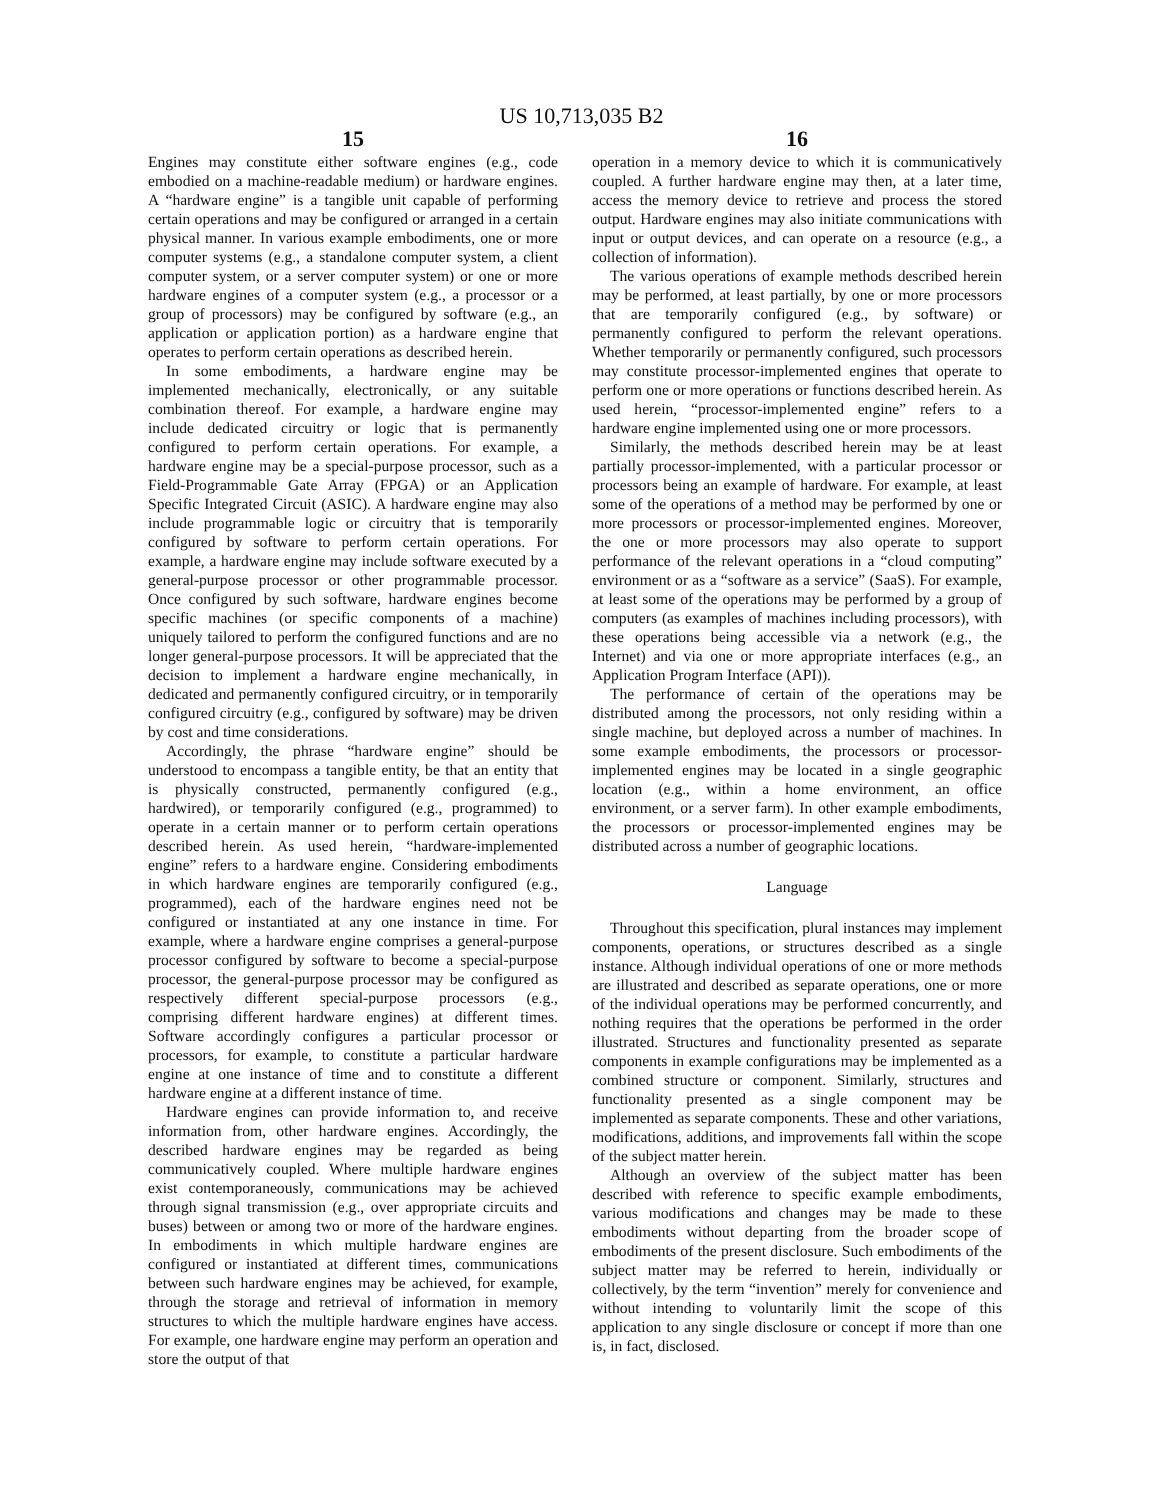US 10,713,035 B2
15
Engines may constitute either software engines (e.g., code embodied on a machine-readable medium) or hardware engines. A “hardware engine” is a tangible unit capable of performing certain operations and may be configured or arranged in a certain physical manner. In various example embodiments, one or more computer systems (e.g., a standalone computer system, a client computer system, or a server computer system) or one or more hardware engines of a computer system (e.g., a processor or a group of processors) may be configured by software (e.g., an application or application portion) as a hardware engine that operates to perform certain operations as described herein.
In some embodiments, a hardware engine may be implemented mechanically, electronically, or any suitable combination thereof. For example, a hardware engine may include dedicated circuitry or logic that is permanently configured to perform certain operations. For example, a hardware engine may be a special-purpose processor, such as a Field-Programmable Gate Array (FPGA) or an Application Specific Integrated Circuit (ASIC). A hardware engine may also include programmable logic or circuitry that is temporarily configured by software to perform certain operations. For example, a hardware engine may include software executed by a general-purpose processor or other programmable processor. Once configured by such software, hardware engines become specific machines (or specific components of a machine) uniquely tailored to perform the configured functions and are no longer general-purpose processors. It will be appreciated that the decision to implement a hardware engine mechanically, in dedicated and permanently configured circuitry, or in temporarily configured circuitry (e.g., configured by software) may be driven by cost and time considerations.
Accordingly, the phrase “hardware engine” should be understood to encompass a tangible entity, be that an entity that is physically constructed, permanently configured (e.g., hardwired), or temporarily configured (e.g., programmed) to operate in a certain manner or to perform certain operations described herein. As used herein, “hardware-implemented engine” refers to a hardware engine. Considering embodiments in which hardware engines are temporarily configured (e.g., programmed), each of the hardware engines need not be configured or instantiated at any one instance in time. For example, where a hardware engine comprises a general-purpose processor configured by software to become a special-purpose processor, the general-purpose processor may be configured as respectively different special-purpose processors (e.g., comprising different hardware engines) at different times. Software accordingly configures a particular processor or processors, for example, to constitute a particular hardware engine at one instance of time and to constitute a different hardware engine at a different instance of time.
Hardware engines can provide information to, and receive information from, other hardware engines. Accordingly, the described hardware engines may be regarded as being communicatively coupled. Where multiple hardware engines exist contemporaneously, communications may be achieved through signal transmission (e.g., over appropriate circuits and buses) between or among two or more of the hardware engines. In embodiments in which multiple hardware engines are configured or instantiated at different times, communications between such hardware engines may be achieved, for example, through the storage and retrieval of information in memory structures to which the multiple hardware engines have access. For example, one hardware engine may perform an operation and store the output of that
16
operation in a memory device to which it is communicatively coupled. A further hardware engine may then, at a later time, access the memory device to retrieve and process the stored output. Hardware engines may also initiate communications with input or output devices, and can operate on a resource (e.g., a collection of information).
The various operations of example methods described herein may be performed, at least partially, by one or more processors that are temporarily configured (e.g., by software) or permanently configured to perform the relevant operations. Whether temporarily or permanently configured, such processors may constitute processor-implemented engines that operate to perform one or more operations or functions described herein. As used herein, “processor-implemented engine” refers to a hardware engine implemented using one or more processors.
Similarly, the methods described herein may be at least partially processor-implemented, with a particular processor or processors being an example of hardware. For example, at least some of the operations of a method may be performed by one or more processors or processor-implemented engines. Moreover, the one or more processors may also operate to support performance of the relevant operations in a “cloud computing” environment or as a “software as a service” (SaaS). For example, at least some of the operations may be performed by a group of computers (as examples of machines including processors), with these operations being accessible via a network (e.g., the Internet) and via one or more appropriate interfaces (e.g., an Application Program Interface (API)).
The performance of certain of the operations may be distributed among the processors, not only residing within a single machine, but deployed across a number of machines. In some example embodiments, the processors or processor-implemented engines may be located in a single geographic location (e.g., within a home environment, an office environment, or a server farm). In other example embodiments, the processors or processor-implemented engines may be distributed across a number of geographic locations.
Language
Throughout this specification, plural instances may implement components, operations, or structures described as a single instance. Although individual operations of one or more methods are illustrated and described as separate operations, one or more of the individual operations may be performed concurrently, and nothing requires that the operations be performed in the order illustrated. Structures and functionality presented as separate components in example configurations may be implemented as a combined structure or component. Similarly, structures and functionality presented as a single component may be implemented as separate components. These and other variations, modifications, additions, and improvements fall within the scope of the subject matter herein.
Although an overview of the subject matter has been described with reference to specific example embodiments, various modifications and changes may be made to these embodiments without departing from the broader scope of embodiments of the present disclosure. Such embodiments of the subject matter may be referred to herein, individually or collectively, by the term “invention” merely for convenience and without intending to voluntarily limit the scope of this application to any single disclosure or concept if more than one is, in fact, disclosed.